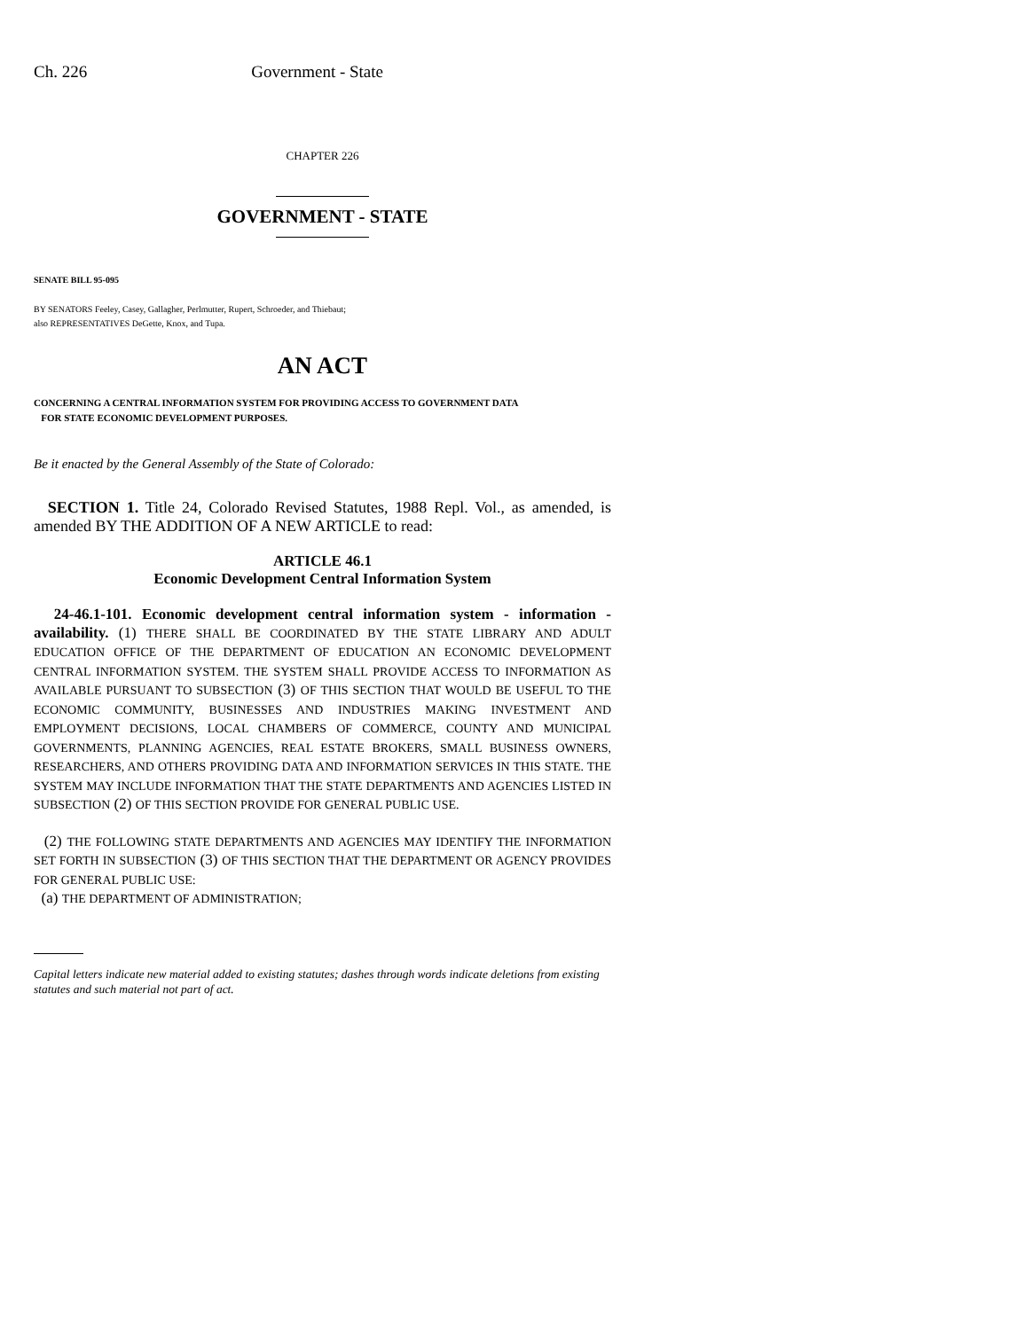Ch. 226 Government - State
CHAPTER 226
GOVERNMENT - STATE
SENATE BILL 95-095
BY SENATORS Feeley, Casey, Gallagher, Perlmutter, Rupert, Schroeder, and Thiebaut;
also REPRESENTATIVES DeGette, Knox, and Tupa.
AN ACT
CONCERNING A CENTRAL INFORMATION SYSTEM FOR PROVIDING ACCESS TO GOVERNMENT DATA
FOR STATE ECONOMIC DEVELOPMENT PURPOSES.
Be it enacted by the General Assembly of the State of Colorado:
SECTION 1. Title 24, Colorado Revised Statutes, 1988 Repl. Vol., as amended, is amended BY THE ADDITION OF A NEW ARTICLE to read:
ARTICLE 46.1
Economic Development Central Information System
24-46.1-101. Economic development central information system - information - availability. (1) THERE SHALL BE COORDINATED BY THE STATE LIBRARY AND ADULT EDUCATION OFFICE OF THE DEPARTMENT OF EDUCATION AN ECONOMIC DEVELOPMENT CENTRAL INFORMATION SYSTEM. THE SYSTEM SHALL PROVIDE ACCESS TO INFORMATION AS AVAILABLE PURSUANT TO SUBSECTION (3) OF THIS SECTION THAT WOULD BE USEFUL TO THE ECONOMIC COMMUNITY, BUSINESSES AND INDUSTRIES MAKING INVESTMENT AND EMPLOYMENT DECISIONS, LOCAL CHAMBERS OF COMMERCE, COUNTY AND MUNICIPAL GOVERNMENTS, PLANNING AGENCIES, REAL ESTATE BROKERS, SMALL BUSINESS OWNERS, RESEARCHERS, AND OTHERS PROVIDING DATA AND INFORMATION SERVICES IN THIS STATE. THE SYSTEM MAY INCLUDE INFORMATION THAT THE STATE DEPARTMENTS AND AGENCIES LISTED IN SUBSECTION (2) OF THIS SECTION PROVIDE FOR GENERAL PUBLIC USE.
(2) THE FOLLOWING STATE DEPARTMENTS AND AGENCIES MAY IDENTIFY THE INFORMATION SET FORTH IN SUBSECTION (3) OF THIS SECTION THAT THE DEPARTMENT OR AGENCY PROVIDES FOR GENERAL PUBLIC USE:
(a) THE DEPARTMENT OF ADMINISTRATION;
Capital letters indicate new material added to existing statutes; dashes through words indicate deletions from existing statutes and such material not part of act.